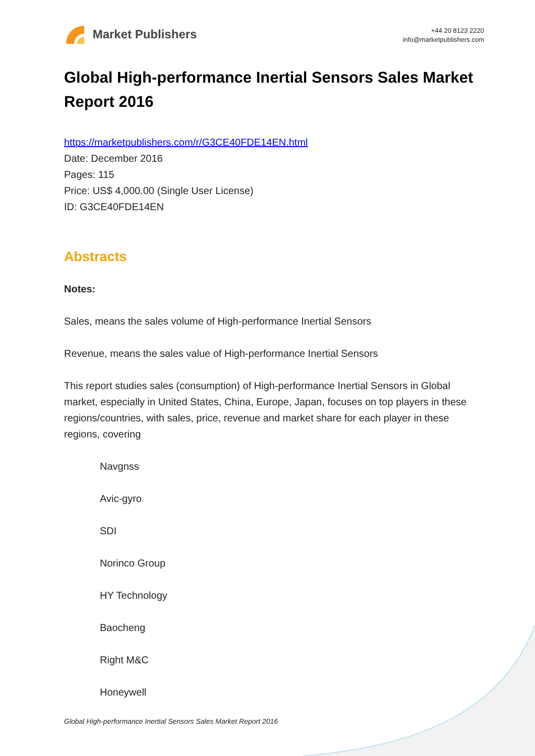Market Publishers
+44 20 8123 2220
info@marketpublishers.com
Global High-performance Inertial Sensors Sales Market Report 2016
https://marketpublishers.com/r/G3CE40FDE14EN.html
Date: December 2016
Pages: 115
Price: US$ 4,000.00 (Single User License)
ID: G3CE40FDE14EN
Abstracts
Notes:
Sales, means the sales volume of High-performance Inertial Sensors
Revenue, means the sales value of High-performance Inertial Sensors
This report studies sales (consumption) of High-performance Inertial Sensors in Global market, especially in United States, China, Europe, Japan, focuses on top players in these regions/countries, with sales, price, revenue and market share for each player in these regions, covering
Navgnss
Avic-gyro
SDI
Norinco Group
HY Technology
Baocheng
Right M&C
Honeywell
Global High-performance Inertial Sensors Sales Market Report 2016